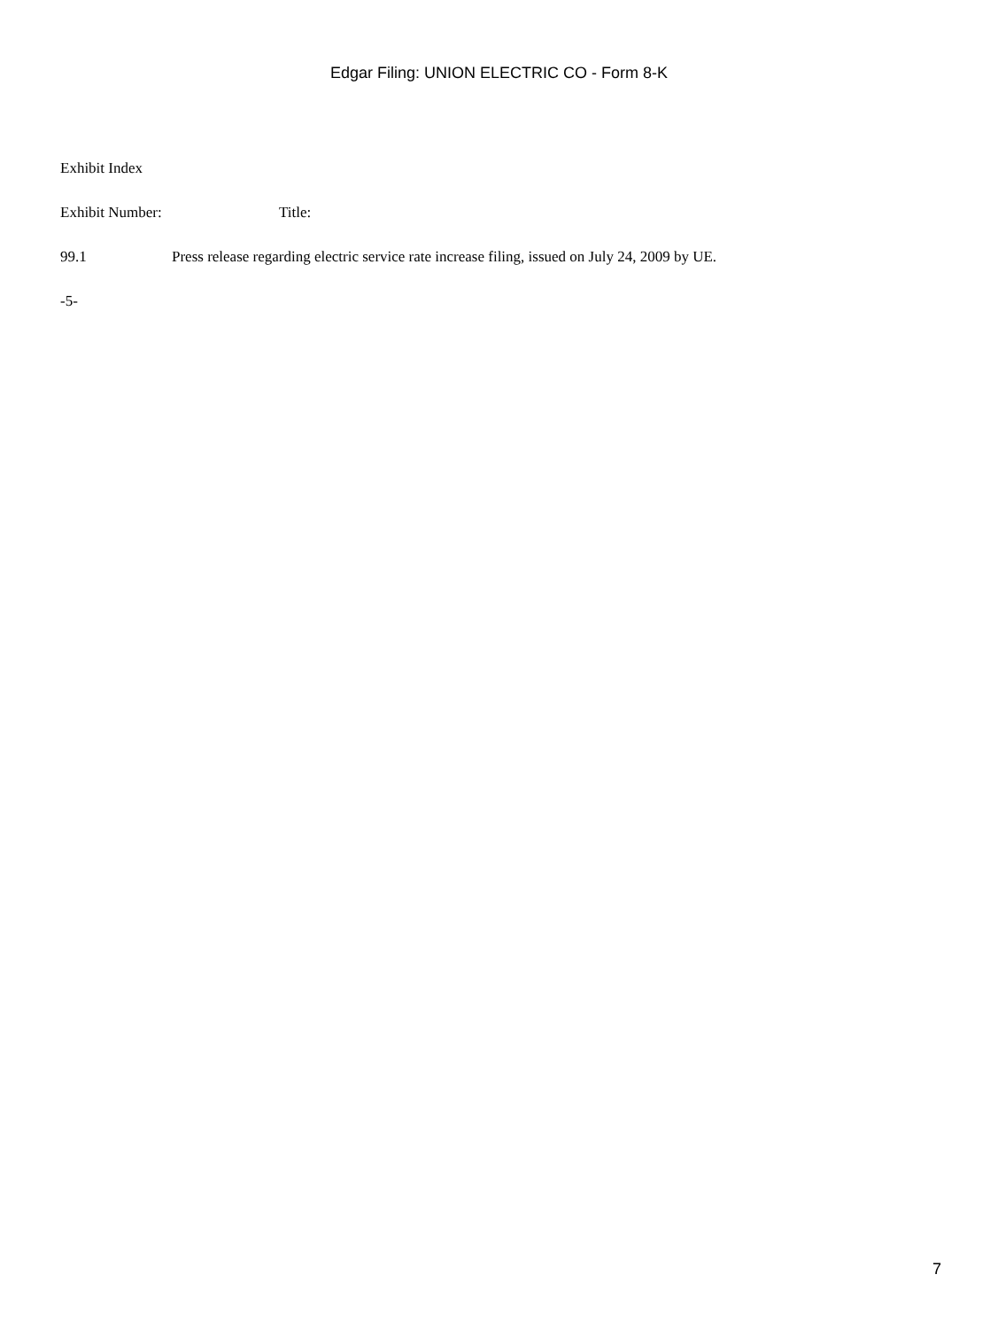Edgar Filing: UNION ELECTRIC CO - Form 8-K
Exhibit Index
Exhibit Number: Title:
99.1 Press release regarding electric service rate increase filing, issued on July 24, 2009 by UE.
-5-
7